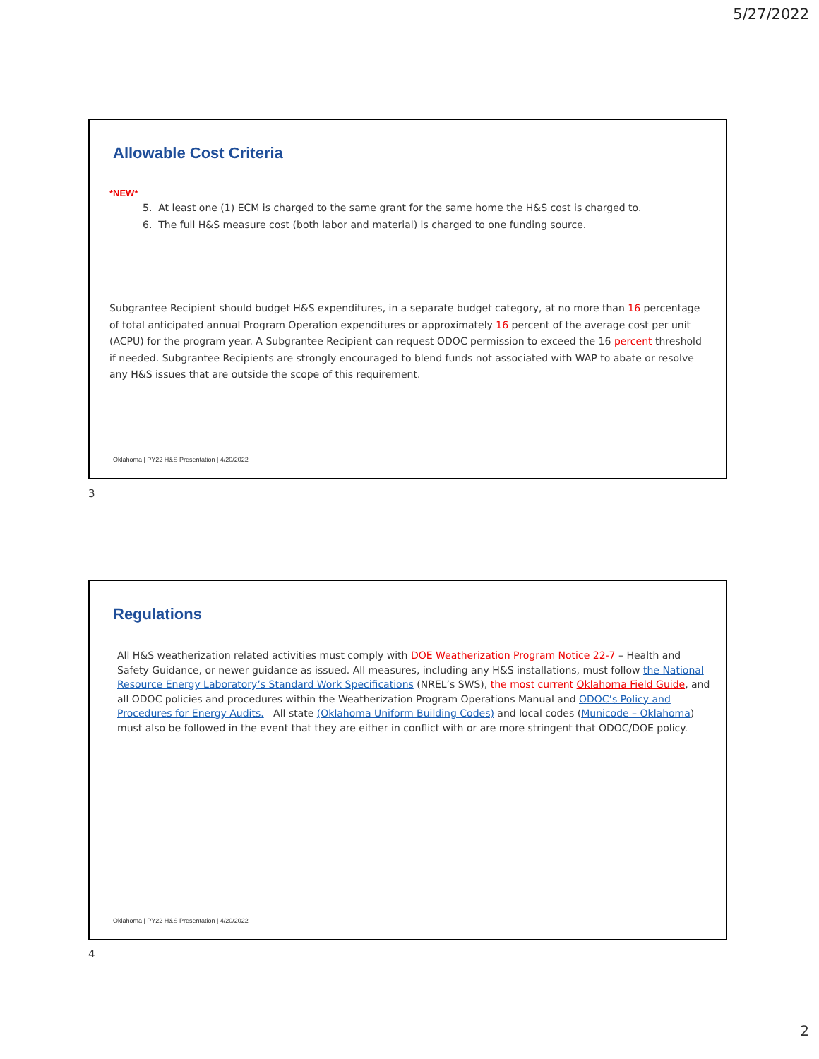5/27/2022
Allowable Cost Criteria
*NEW*
5. At least one (1) ECM is charged to the same grant for the same home the H&S cost is charged to.
6. The full H&S measure cost (both labor and material) is charged to one funding source.
Subgrantee Recipient should budget H&S expenditures, in a separate budget category, at no more than 16 percentage of total anticipated annual Program Operation expenditures or approximately 16 percent of the average cost per unit (ACPU) for the program year. A Subgrantee Recipient can request ODOC permission to exceed the 16 percent threshold if needed. Subgrantee Recipients are strongly encouraged to blend funds not associated with WAP to abate or resolve any H&S issues that are outside the scope of this requirement.
Oklahoma | PY22 H&S Presentation | 4/20/2022
3
Regulations
All H&S weatherization related activities must comply with DOE Weatherization Program Notice 22-7 – Health and Safety Guidance, or newer guidance as issued. All measures, including any H&S installations, must follow the National Resource Energy Laboratory’s Standard Work Specifications (NREL’s SWS), the most current Oklahoma Field Guide, and all ODOC policies and procedures within the Weatherization Program Operations Manual and ODOC’s Policy and Procedures for Energy Audits. All state (Oklahoma Uniform Building Codes) and local codes (Municode – Oklahoma) must also be followed in the event that they are either in conflict with or are more stringent that ODOC/DOE policy.
Oklahoma | PY22 H&S Presentation | 4/20/2022
4
2